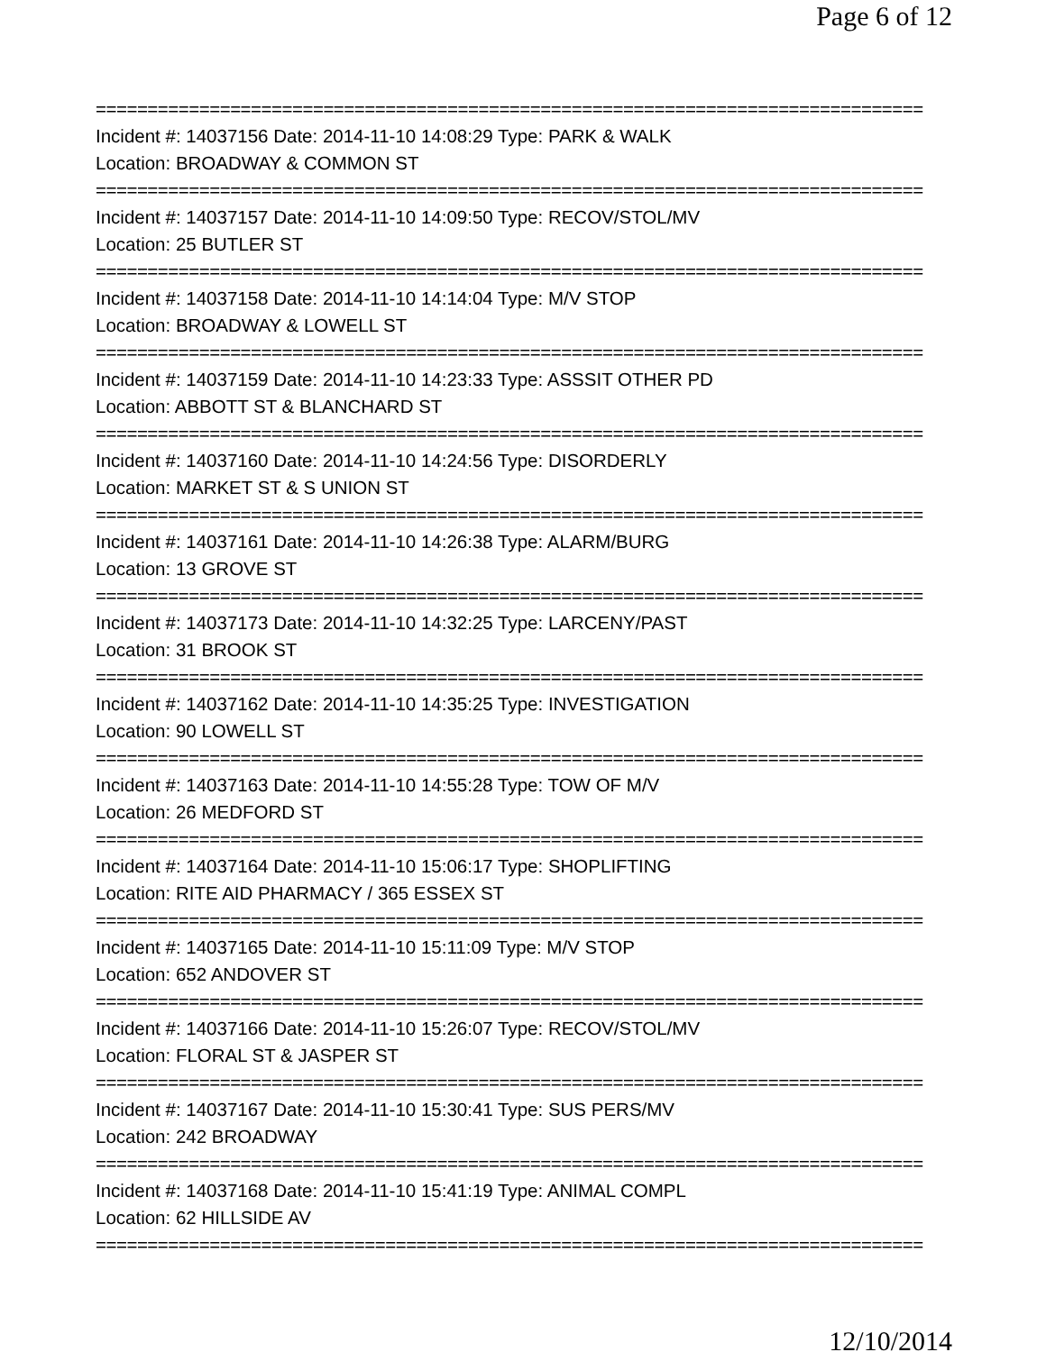Page 6 of 12
================================================================================
Incident #: 14037156 Date: 2014-11-10 14:08:29 Type: PARK & WALK
Location: BROADWAY & COMMON ST
================================================================================
Incident #: 14037157 Date: 2014-11-10 14:09:50 Type: RECOV/STOL/MV
Location: 25 BUTLER ST
================================================================================
Incident #: 14037158 Date: 2014-11-10 14:14:04 Type: M/V STOP
Location: BROADWAY & LOWELL ST
================================================================================
Incident #: 14037159 Date: 2014-11-10 14:23:33 Type: ASSSIT OTHER PD
Location: ABBOTT ST & BLANCHARD ST
================================================================================
Incident #: 14037160 Date: 2014-11-10 14:24:56 Type: DISORDERLY
Location: MARKET ST & S UNION ST
================================================================================
Incident #: 14037161 Date: 2014-11-10 14:26:38 Type: ALARM/BURG
Location: 13 GROVE ST
================================================================================
Incident #: 14037173 Date: 2014-11-10 14:32:25 Type: LARCENY/PAST
Location: 31 BROOK ST
================================================================================
Incident #: 14037162 Date: 2014-11-10 14:35:25 Type: INVESTIGATION
Location: 90 LOWELL ST
================================================================================
Incident #: 14037163 Date: 2014-11-10 14:55:28 Type: TOW OF M/V
Location: 26 MEDFORD ST
================================================================================
Incident #: 14037164 Date: 2014-11-10 15:06:17 Type: SHOPLIFTING
Location: RITE AID PHARMACY / 365 ESSEX ST
================================================================================
Incident #: 14037165 Date: 2014-11-10 15:11:09 Type: M/V STOP
Location: 652 ANDOVER ST
================================================================================
Incident #: 14037166 Date: 2014-11-10 15:26:07 Type: RECOV/STOL/MV
Location: FLORAL ST & JASPER ST
================================================================================
Incident #: 14037167 Date: 2014-11-10 15:30:41 Type: SUS PERS/MV
Location: 242 BROADWAY
================================================================================
Incident #: 14037168 Date: 2014-11-10 15:41:19 Type: ANIMAL COMPL
Location: 62 HILLSIDE AV
================================================================================
12/10/2014